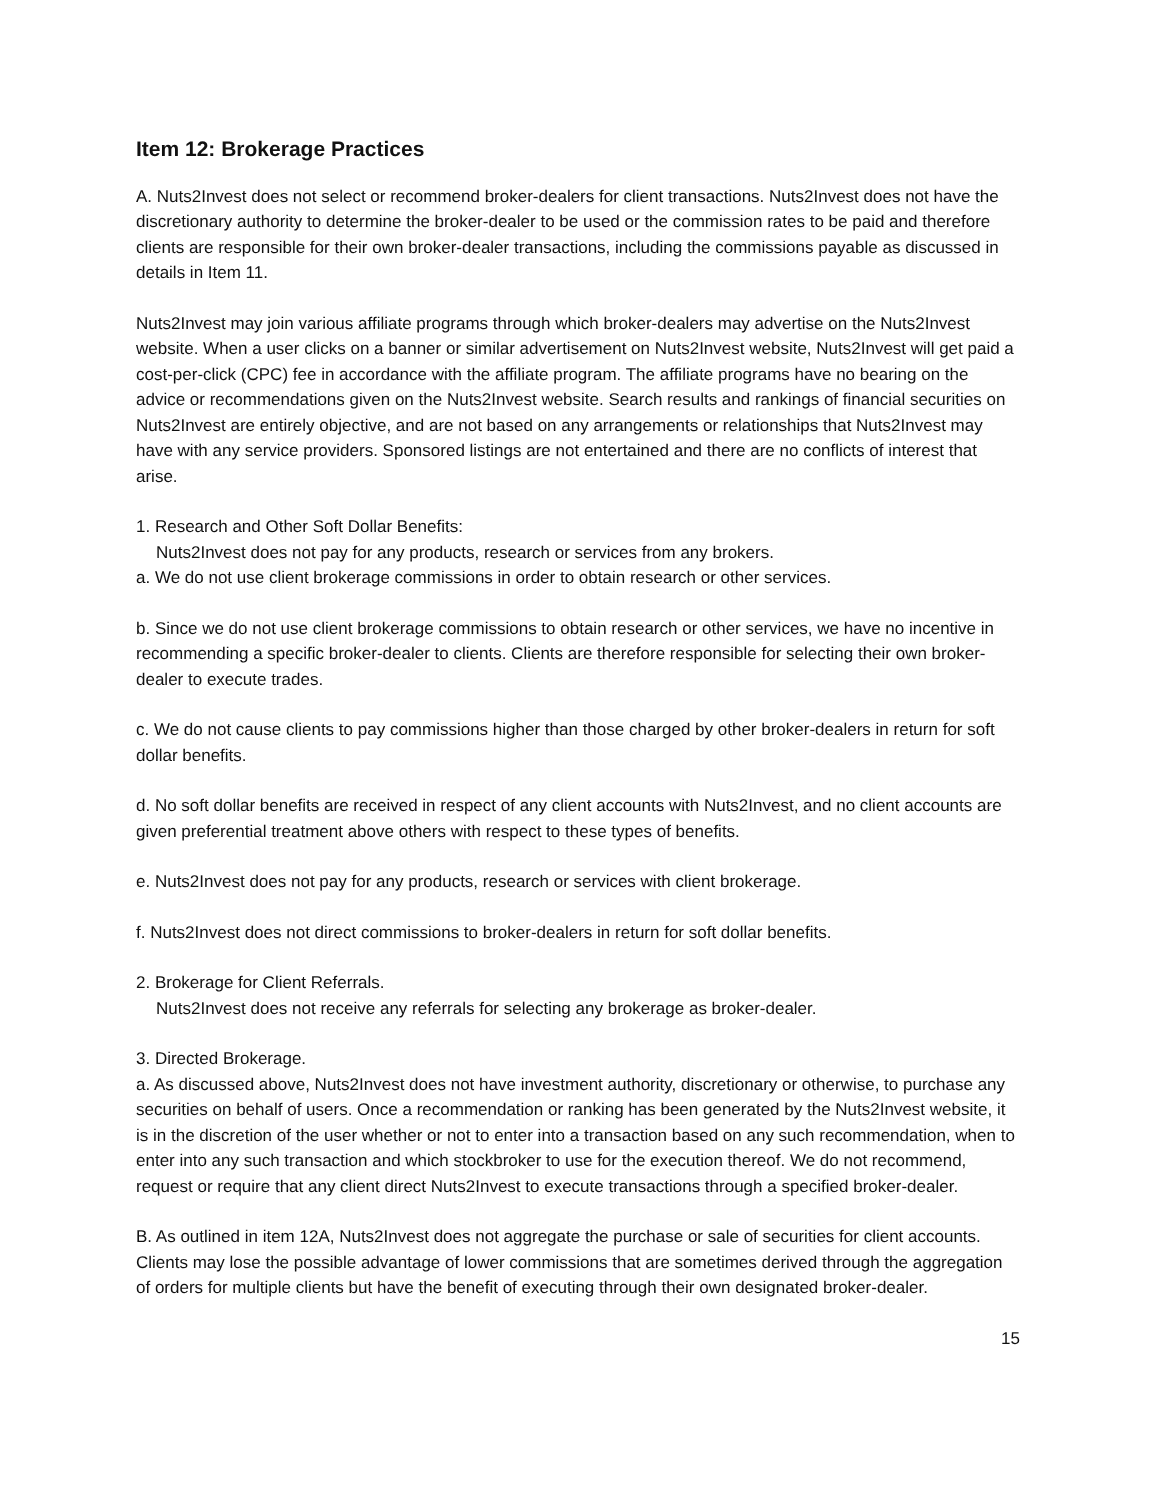Item 12: Brokerage Practices
A. Nuts2Invest does not select or recommend broker-dealers for client transactions. Nuts2Invest does not have the discretionary authority to determine the broker-dealer to be used or the commission rates to be paid and therefore clients are responsible for their own broker-dealer transactions, including the commissions payable as discussed in details in Item 11.
Nuts2Invest may join various affiliate programs through which broker-dealers may advertise on the Nuts2Invest website. When a user clicks on a banner or similar advertisement on Nuts2Invest website, Nuts2Invest will get paid a cost-per-click (CPC) fee in accordance with the affiliate program. The affiliate programs have no bearing on the advice or recommendations given on the Nuts2Invest website. Search results and rankings of financial securities on Nuts2Invest are entirely objective, and are not based on any arrangements or relationships that Nuts2Invest may have with any service providers. Sponsored listings are not entertained and there are no conflicts of interest that arise.
1. Research and Other Soft Dollar Benefits:
Nuts2Invest does not pay for any products, research or services from any brokers.
a. We do not use client brokerage commissions in order to obtain research or other services.
b. Since we do not use client brokerage commissions to obtain research or other services, we have no incentive in recommending a specific broker-dealer to clients. Clients are therefore responsible for selecting their own broker-dealer to execute trades.
c. We do not cause clients to pay commissions higher than those charged by other broker-dealers in return for soft dollar benefits.
d. No soft dollar benefits are received in respect of any client accounts with Nuts2Invest, and no client accounts are given preferential treatment above others with respect to these types of benefits.
e. Nuts2Invest does not pay for any products, research or services with client brokerage.
f. Nuts2Invest does not direct commissions to broker-dealers in return for soft dollar benefits.
2. Brokerage for Client Referrals.
Nuts2Invest does not receive any referrals for selecting any brokerage as broker-dealer.
3. Directed Brokerage.
a. As discussed above, Nuts2Invest does not have investment authority, discretionary or otherwise, to purchase any securities on behalf of users. Once a recommendation or ranking has been generated by the Nuts2Invest website, it is in the discretion of the user whether or not to enter into a transaction based on any such recommendation, when to enter into any such transaction and which stockbroker to use for the execution thereof. We do not recommend, request or require that any client direct Nuts2Invest to execute transactions through a specified broker-dealer.
B. As outlined in item 12A, Nuts2Invest does not aggregate the purchase or sale of securities for client accounts. Clients may lose the possible advantage of lower commissions that are sometimes derived through the aggregation of orders for multiple clients but have the benefit of executing through their own designated broker-dealer.
15